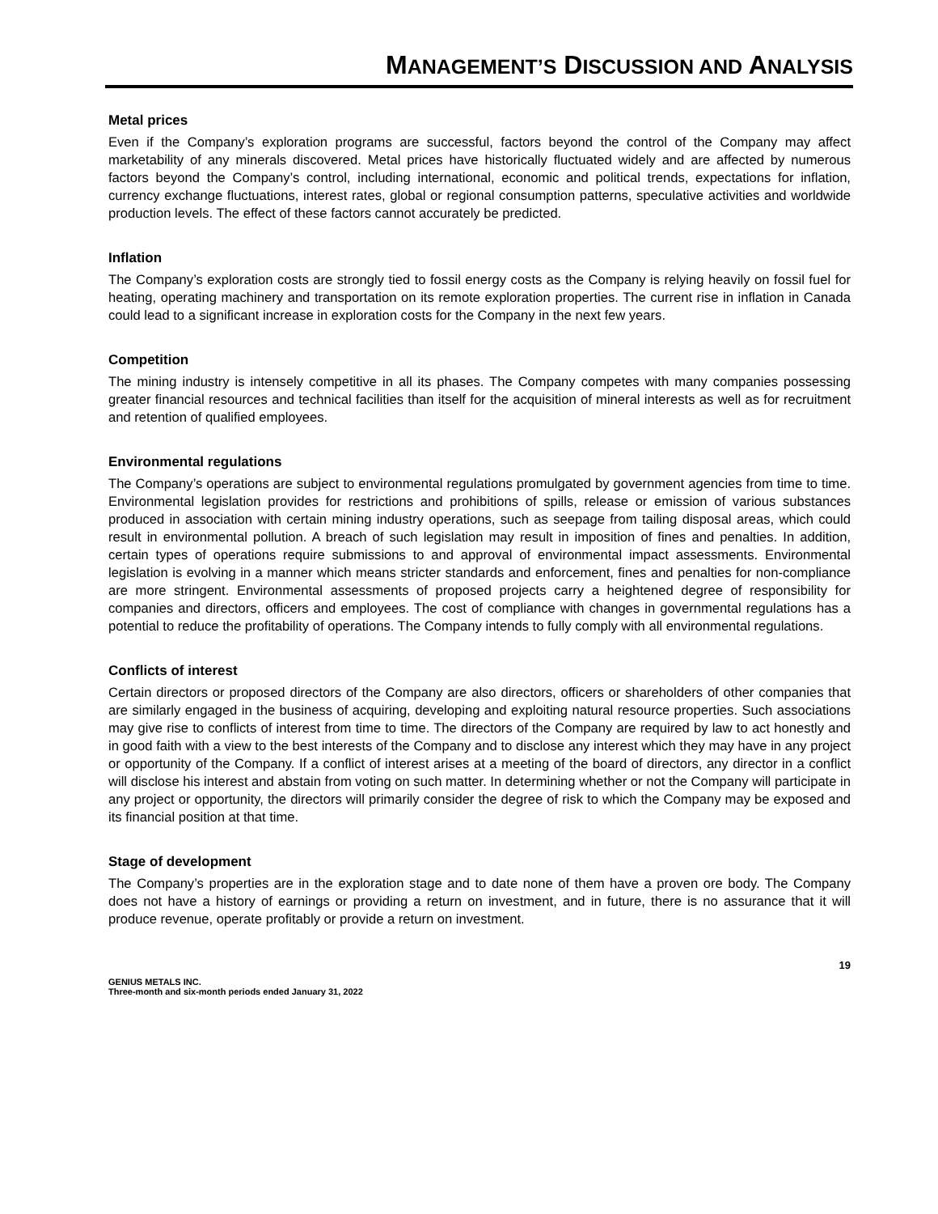MANAGEMENT’S DISCUSSION AND ANALYSIS
Metal prices
Even if the Company’s exploration programs are successful, factors beyond the control of the Company may affect marketability of any minerals discovered. Metal prices have historically fluctuated widely and are affected by numerous factors beyond the Company’s control, including international, economic and political trends, expectations for inflation, currency exchange fluctuations, interest rates, global or regional consumption patterns, speculative activities and worldwide production levels. The effect of these factors cannot accurately be predicted.
Inflation
The Company’s exploration costs are strongly tied to fossil energy costs as the Company is relying heavily on fossil fuel for heating, operating machinery and transportation on its remote exploration properties. The current rise in inflation in Canada could lead to a significant increase in exploration costs for the Company in the next few years.
Competition
The mining industry is intensely competitive in all its phases. The Company competes with many companies possessing greater financial resources and technical facilities than itself for the acquisition of mineral interests as well as for recruitment and retention of qualified employees.
Environmental regulations
The Company’s operations are subject to environmental regulations promulgated by government agencies from time to time. Environmental legislation provides for restrictions and prohibitions of spills, release or emission of various substances produced in association with certain mining industry operations, such as seepage from tailing disposal areas, which could result in environmental pollution. A breach of such legislation may result in imposition of fines and penalties. In addition, certain types of operations require submissions to and approval of environmental impact assessments. Environmental legislation is evolving in a manner which means stricter standards and enforcement, fines and penalties for non-compliance are more stringent. Environmental assessments of proposed projects carry a heightened degree of responsibility for companies and directors, officers and employees. The cost of compliance with changes in governmental regulations has a potential to reduce the profitability of operations. The Company intends to fully comply with all environmental regulations.
Conflicts of interest
Certain directors or proposed directors of the Company are also directors, officers or shareholders of other companies that are similarly engaged in the business of acquiring, developing and exploiting natural resource properties. Such associations may give rise to conflicts of interest from time to time. The directors of the Company are required by law to act honestly and in good faith with a view to the best interests of the Company and to disclose any interest which they may have in any project or opportunity of the Company. If a conflict of interest arises at a meeting of the board of directors, any director in a conflict will disclose his interest and abstain from voting on such matter. In determining whether or not the Company will participate in any project or opportunity, the directors will primarily consider the degree of risk to which the Company may be exposed and its financial position at that time.
Stage of development
The Company’s properties are in the exploration stage and to date none of them have a proven ore body. The Company does not have a history of earnings or providing a return on investment, and in future, there is no assurance that it will produce revenue, operate profitably or provide a return on investment.
GENIUS METALS INC.
Three-month and six-month periods ended January 31, 2022
19